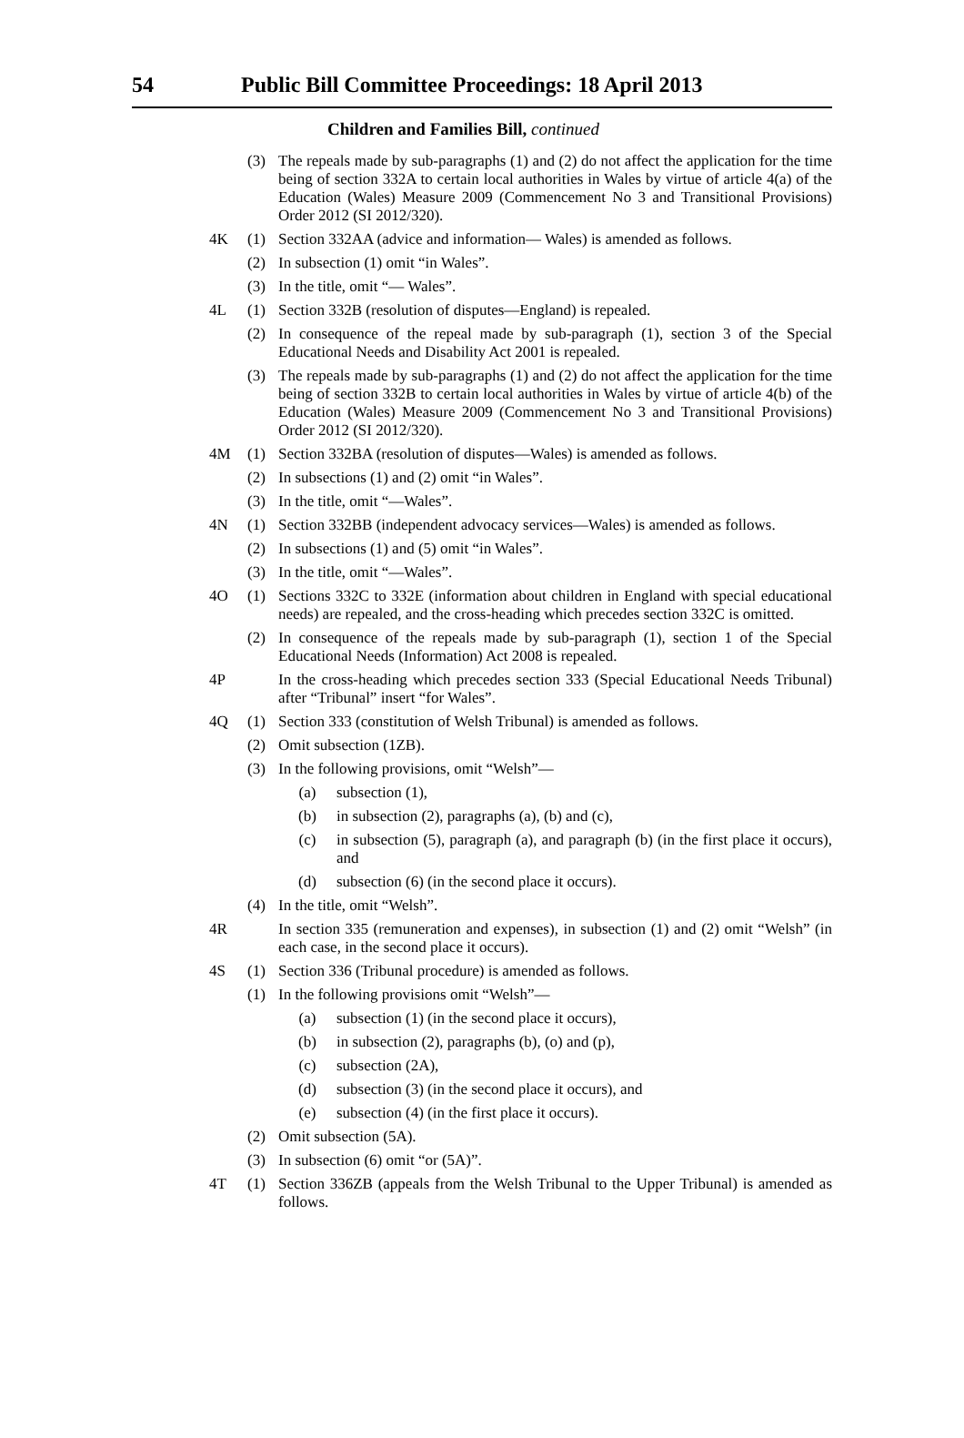54 Public Bill Committee Proceedings: 18 April 2013
Children and Families Bill, continued
(3) The repeals made by sub-paragraphs (1) and (2) do not affect the application for the time being of section 332A to certain local authorities in Wales by virtue of article 4(a) of the Education (Wales) Measure 2009 (Commencement No 3 and Transitional Provisions) Order 2012 (SI 2012/320).
4K (1) Section 332AA (advice and information— Wales) is amended as follows.
(2) In subsection (1) omit “in Wales”.
(3) In the title, omit “— Wales”.
4L (1) Section 332B (resolution of disputes—England) is repealed.
(2) In consequence of the repeal made by sub-paragraph (1), section 3 of the Special Educational Needs and Disability Act 2001 is repealed.
(3) The repeals made by sub-paragraphs (1) and (2) do not affect the application for the time being of section 332B to certain local authorities in Wales by virtue of article 4(b) of the Education (Wales) Measure 2009 (Commencement No 3 and Transitional Provisions) Order 2012 (SI 2012/320).
4M (1) Section 332BA (resolution of disputes—Wales) is amended as follows.
(2) In subsections (1) and (2) omit “in Wales”.
(3) In the title, omit “—Wales”.
4N (1) Section 332BB (independent advocacy services—Wales) is amended as follows.
(2) In subsections (1) and (5) omit “in Wales”.
(3) In the title, omit “—Wales”.
4O (1) Sections 332C to 332E (information about children in England with special educational needs) are repealed, and the cross-heading which precedes section 332C is omitted.
(2) In consequence of the repeals made by sub-paragraph (1), section 1 of the Special Educational Needs (Information) Act 2008 is repealed.
4P In the cross-heading which precedes section 333 (Special Educational Needs Tribunal) after “Tribunal” insert “for Wales”.
4Q (1) Section 333 (constitution of Welsh Tribunal) is amended as follows.
(2) Omit subsection (1ZB).
(3) In the following provisions, omit “Welsh”—
(a) subsection (1),
(b) in subsection (2), paragraphs (a), (b) and (c),
(c) in subsection (5), paragraph (a), and paragraph (b) (in the first place it occurs), and
(d) subsection (6) (in the second place it occurs).
(4) In the title, omit “Welsh”.
4R In section 335 (remuneration and expenses), in subsection (1) and (2) omit “Welsh” (in each case, in the second place it occurs).
4S (1) Section 336 (Tribunal procedure) is amended as follows.
(1) In the following provisions omit “Welsh”—
(a) subsection (1) (in the second place it occurs),
(b) in subsection (2), paragraphs (b), (o) and (p),
(c) subsection (2A),
(d) subsection (3) (in the second place it occurs), and
(e) subsection (4) (in the first place it occurs).
(2) Omit subsection (5A).
(3) In subsection (6) omit “or (5A)”.
4T (1) Section 336ZB (appeals from the Welsh Tribunal to the Upper Tribunal) is amended as follows.